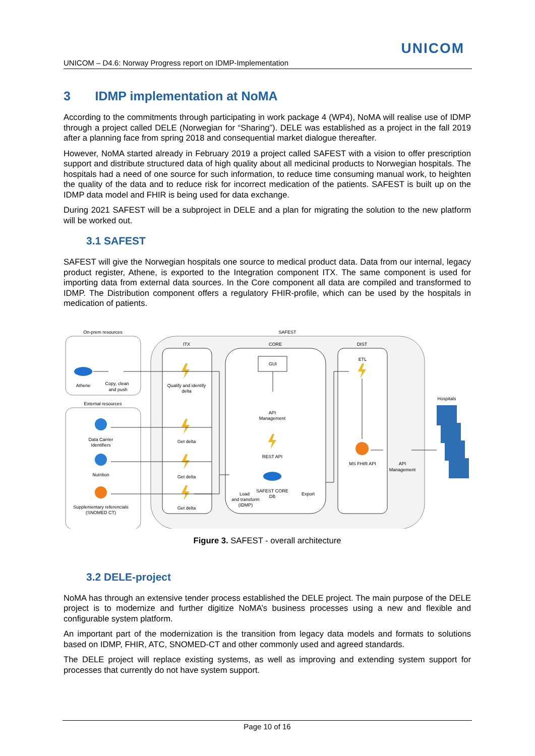UNICOM
UNICOM – D4.6: Norway Progress report on IDMP-Implementation
3 IDMP implementation at NoMA
According to the commitments through participating in work package 4 (WP4), NoMA will realise use of IDMP through a project called DELE (Norwegian for “Sharing”). DELE was established as a project in the fall 2019 after a planning face from spring 2018 and consequential market dialogue thereafter.
However, NoMA started already in February 2019 a project called SAFEST with a vision to offer prescription support and distribute structured data of high quality about all medicinal products to Norwegian hospitals. The hospitals had a need of one source for such information, to reduce time consuming manual work, to heighten the quality of the data and to reduce risk for incorrect medication of the patients. SAFEST is built up on the IDMP data model and FHIR is being used for data exchange.
During 2021 SAFEST will be a subproject in DELE and a plan for migrating the solution to the new platform will be worked out.
3.1 SAFEST
SAFEST will give the Norwegian hospitals one source to medical product data. Data from our internal, legacy product register, Athene, is exported to the Integration component ITX. The same component is used for importing data from external data sources. In the Core component all data are compiled and transformed to IDMP. The Distribution component offers a regulatory FHIR-profile, which can be used by the hospitals in medication of patients.
On-prem resources
SAFEST
ITX
CORE
DIST
External resources
Hospitals
Athene
Copy, clean
and push
Qualify and identify
delta
GUI
ETL
API
Management
Data Carrier
Identifiers
Get delta
REST API
MS FHIR API
API
Management
Nutrition
Get delta
SAFEST CORE
DB
Export
Load
and transform
(IDMP)
Supplementary referencials
(SNOMED CT)
Get delta
Figure 3. SAFEST - overall architecture
3.2 DELE-project
NoMA has through an extensive tender process established the DELE project. The main purpose of the DELE project is to modernize and further digitize NoMA’s business processes using a new and flexible and configurable system platform.
An important part of the modernization is the transition from legacy data models and formats to solutions based on IDMP, FHIR, ATC, SNOMED-CT and other commonly used and agreed standards.
The DELE project will replace existing systems, as well as improving and extending system support for processes that currently do not have system support.
Page 10 of 16